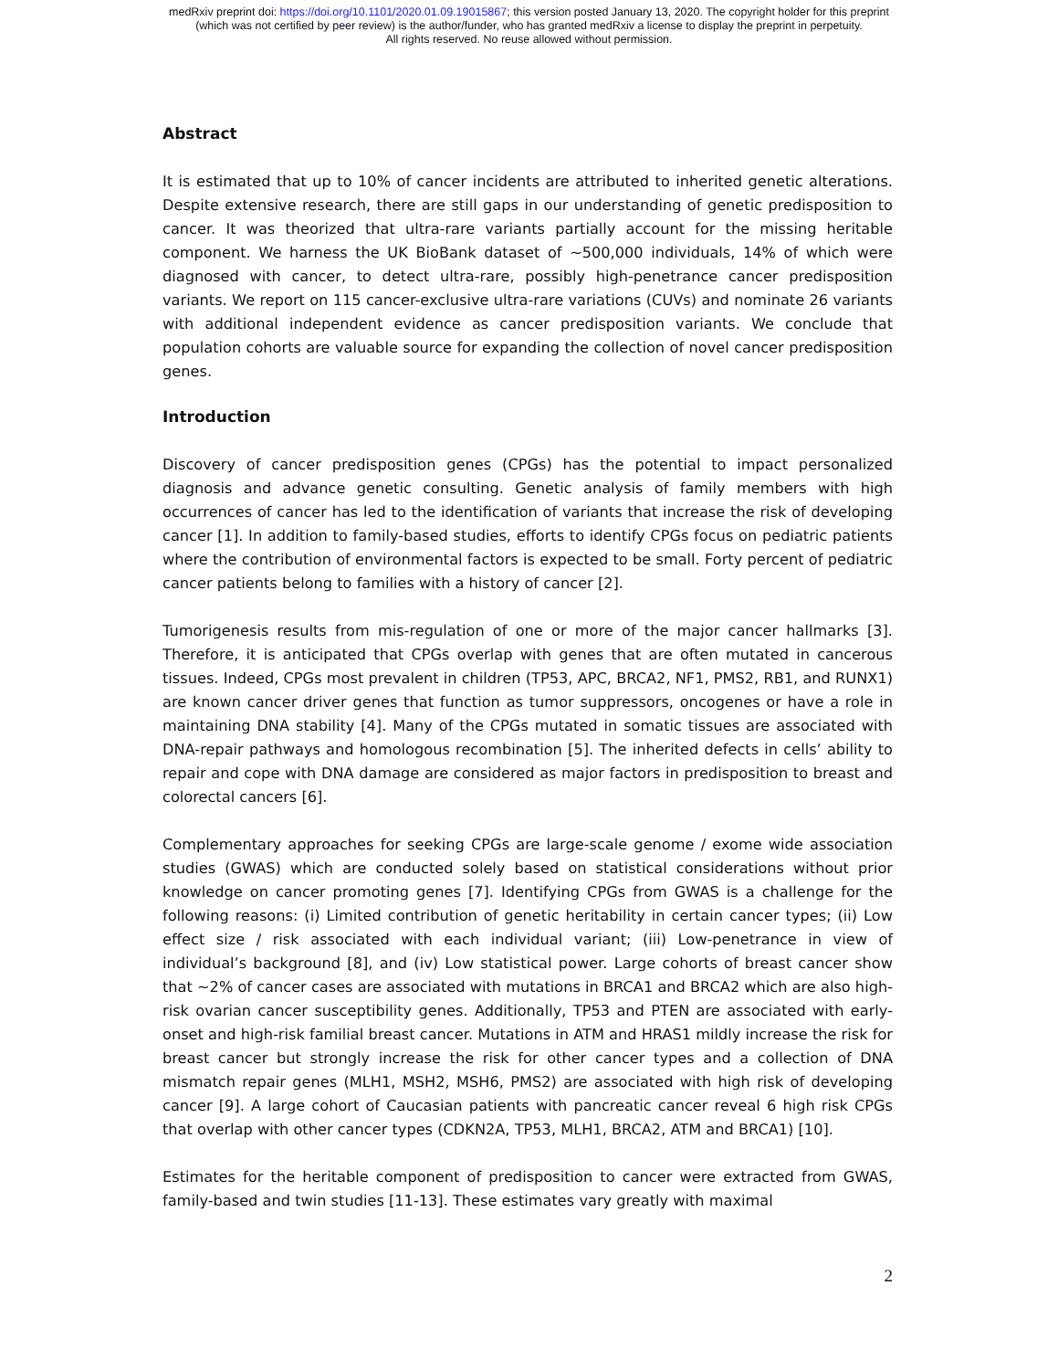medRxiv preprint doi: https://doi.org/10.1101/2020.01.09.19015867; this version posted January 13, 2020. The copyright holder for this preprint
(which was not certified by peer review) is the author/funder, who has granted medRxiv a license to display the preprint in perpetuity.
All rights reserved. No reuse allowed without permission.
Abstract
It is estimated that up to 10% of cancer incidents are attributed to inherited genetic alterations. Despite extensive research, there are still gaps in our understanding of genetic predisposition to cancer. It was theorized that ultra-rare variants partially account for the missing heritable component. We harness the UK BioBank dataset of ~500,000 individuals, 14% of which were diagnosed with cancer, to detect ultra-rare, possibly high-penetrance cancer predisposition variants. We report on 115 cancer-exclusive ultra-rare variations (CUVs) and nominate 26 variants with additional independent evidence as cancer predisposition variants. We conclude that population cohorts are valuable source for expanding the collection of novel cancer predisposition genes.
Introduction
Discovery of cancer predisposition genes (CPGs) has the potential to impact personalized diagnosis and advance genetic consulting. Genetic analysis of family members with high occurrences of cancer has led to the identification of variants that increase the risk of developing cancer [1]. In addition to family-based studies, efforts to identify CPGs focus on pediatric patients where the contribution of environmental factors is expected to be small. Forty percent of pediatric cancer patients belong to families with a history of cancer [2].
Tumorigenesis results from mis-regulation of one or more of the major cancer hallmarks [3]. Therefore, it is anticipated that CPGs overlap with genes that are often mutated in cancerous tissues. Indeed, CPGs most prevalent in children (TP53, APC, BRCA2, NF1, PMS2, RB1, and RUNX1) are known cancer driver genes that function as tumor suppressors, oncogenes or have a role in maintaining DNA stability [4]. Many of the CPGs mutated in somatic tissues are associated with DNA-repair pathways and homologous recombination [5]. The inherited defects in cells’ ability to repair and cope with DNA damage are considered as major factors in predisposition to breast and colorectal cancers [6].
Complementary approaches for seeking CPGs are large-scale genome / exome wide association studies (GWAS) which are conducted solely based on statistical considerations without prior knowledge on cancer promoting genes [7]. Identifying CPGs from GWAS is a challenge for the following reasons: (i) Limited contribution of genetic heritability in certain cancer types; (ii) Low effect size / risk associated with each individual variant; (iii) Low-penetrance in view of individual’s background [8], and (iv) Low statistical power. Large cohorts of breast cancer show that ~2% of cancer cases are associated with mutations in BRCA1 and BRCA2 which are also high-risk ovarian cancer susceptibility genes. Additionally, TP53 and PTEN are associated with early-onset and high-risk familial breast cancer. Mutations in ATM and HRAS1 mildly increase the risk for breast cancer but strongly increase the risk for other cancer types and a collection of DNA mismatch repair genes (MLH1, MSH2, MSH6, PMS2) are associated with high risk of developing cancer [9]. A large cohort of Caucasian patients with pancreatic cancer reveal 6 high risk CPGs that overlap with other cancer types (CDKN2A, TP53, MLH1, BRCA2, ATM and BRCA1) [10].
Estimates for the heritable component of predisposition to cancer were extracted from GWAS, family-based and twin studies [11-13]. These estimates vary greatly with maximal
2